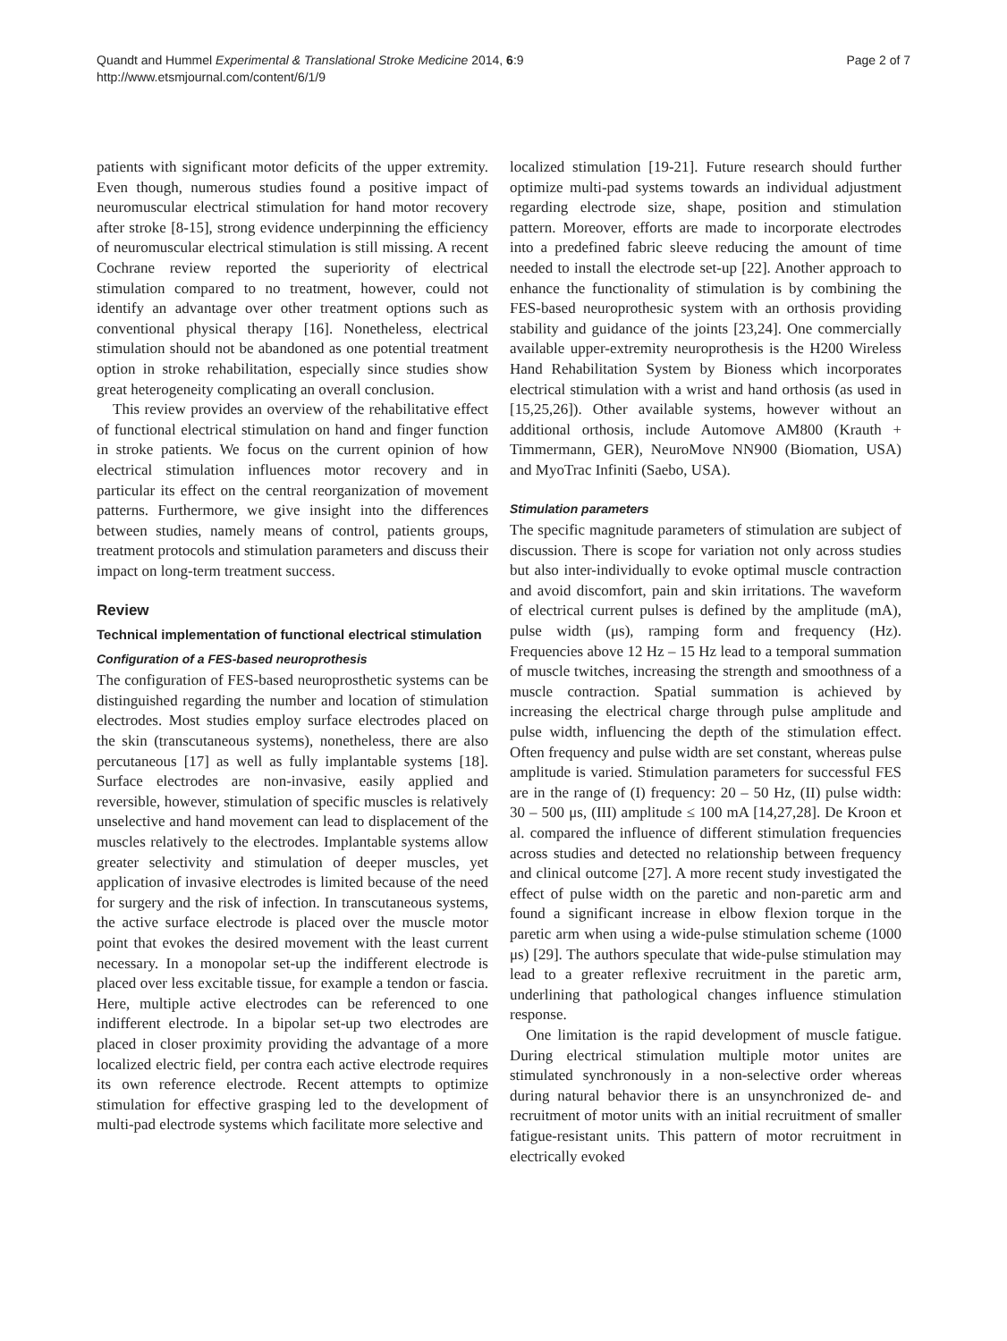Quandt and Hummel Experimental & Translational Stroke Medicine 2014, 6:9
http://www.etsmjournal.com/content/6/1/9
Page 2 of 7
patients with significant motor deficits of the upper extremity. Even though, numerous studies found a positive impact of neuromuscular electrical stimulation for hand motor recovery after stroke [8-15], strong evidence underpinning the efficiency of neuromuscular electrical stimulation is still missing. A recent Cochrane review reported the superiority of electrical stimulation compared to no treatment, however, could not identify an advantage over other treatment options such as conventional physical therapy [16]. Nonetheless, electrical stimulation should not be abandoned as one potential treatment option in stroke rehabilitation, especially since studies show great heterogeneity complicating an overall conclusion.
This review provides an overview of the rehabilitative effect of functional electrical stimulation on hand and finger function in stroke patients. We focus on the current opinion of how electrical stimulation influences motor recovery and in particular its effect on the central reorganization of movement patterns. Furthermore, we give insight into the differences between studies, namely means of control, patients groups, treatment protocols and stimulation parameters and discuss their impact on long-term treatment success.
Review
Technical implementation of functional electrical stimulation
Configuration of a FES-based neuroprothesis
The configuration of FES-based neuroprosthetic systems can be distinguished regarding the number and location of stimulation electrodes. Most studies employ surface electrodes placed on the skin (transcutaneous systems), nonetheless, there are also percutaneous [17] as well as fully implantable systems [18]. Surface electrodes are non-invasive, easily applied and reversible, however, stimulation of specific muscles is relatively unselective and hand movement can lead to displacement of the muscles relatively to the electrodes. Implantable systems allow greater selectivity and stimulation of deeper muscles, yet application of invasive electrodes is limited because of the need for surgery and the risk of infection. In transcutaneous systems, the active surface electrode is placed over the muscle motor point that evokes the desired movement with the least current necessary. In a monopolar set-up the indifferent electrode is placed over less excitable tissue, for example a tendon or fascia. Here, multiple active electrodes can be referenced to one indifferent electrode. In a bipolar set-up two electrodes are placed in closer proximity providing the advantage of a more localized electric field, per contra each active electrode requires its own reference electrode. Recent attempts to optimize stimulation for effective grasping led to the development of multi-pad electrode systems which facilitate more selective and
localized stimulation [19-21]. Future research should further optimize multi-pad systems towards an individual adjustment regarding electrode size, shape, position and stimulation pattern. Moreover, efforts are made to incorporate electrodes into a predefined fabric sleeve reducing the amount of time needed to install the electrode set-up [22]. Another approach to enhance the functionality of stimulation is by combining the FES-based neuroprothesic system with an orthosis providing stability and guidance of the joints [23,24]. One commercially available upper-extremity neuroprothesis is the H200 Wireless Hand Rehabilitation System by Bioness which incorporates electrical stimulation with a wrist and hand orthosis (as used in [15,25,26]). Other available systems, however without an additional orthosis, include Automove AM800 (Krauth + Timmermann, GER), NeuroMove NN900 (Biomation, USA) and MyoTrac Infiniti (Saebo, USA).
Stimulation parameters
The specific magnitude parameters of stimulation are subject of discussion. There is scope for variation not only across studies but also inter-individually to evoke optimal muscle contraction and avoid discomfort, pain and skin irritations. The waveform of electrical current pulses is defined by the amplitude (mA), pulse width (μs), ramping form and frequency (Hz). Frequencies above 12 Hz – 15 Hz lead to a temporal summation of muscle twitches, increasing the strength and smoothness of a muscle contraction. Spatial summation is achieved by increasing the electrical charge through pulse amplitude and pulse width, influencing the depth of the stimulation effect. Often frequency and pulse width are set constant, whereas pulse amplitude is varied. Stimulation parameters for successful FES are in the range of (I) frequency: 20 – 50 Hz, (II) pulse width: 30 – 500 μs, (III) amplitude ≤ 100 mA [14,27,28]. De Kroon et al. compared the influence of different stimulation frequencies across studies and detected no relationship between frequency and clinical outcome [27]. A more recent study investigated the effect of pulse width on the paretic and non-paretic arm and found a significant increase in elbow flexion torque in the paretic arm when using a wide-pulse stimulation scheme (1000 μs) [29]. The authors speculate that wide-pulse stimulation may lead to a greater reflexive recruitment in the paretic arm, underlining that pathological changes influence stimulation response.
One limitation is the rapid development of muscle fatigue. During electrical stimulation multiple motor unites are stimulated synchronously in a non-selective order whereas during natural behavior there is an unsynchronized de- and recruitment of motor units with an initial recruitment of smaller fatigue-resistant units. This pattern of motor recruitment in electrically evoked